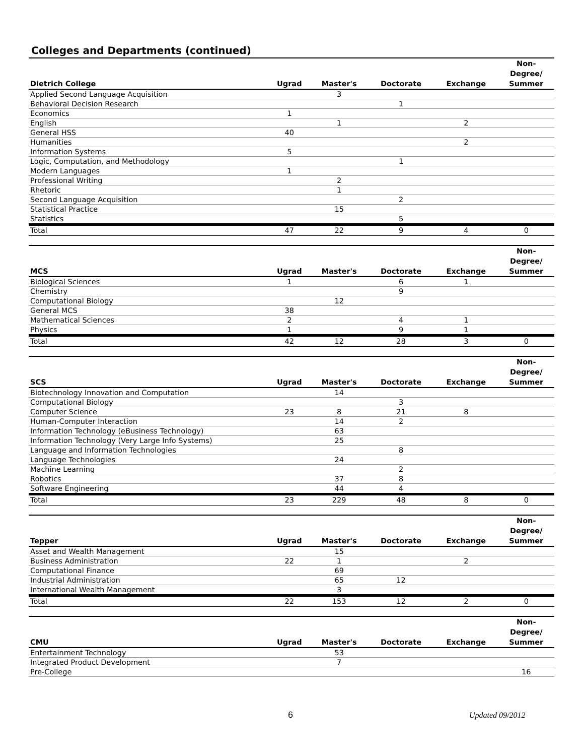Colleges and Departments (continued)
| Dietrich College | Ugrad | Master's | Doctorate | Exchange | Non- Degree/ Summer |
| --- | --- | --- | --- | --- | --- |
| Applied Second Language Acquisition | | 3 | | | |
| Behavioral Decision Research | | | 1 | | |
| Economics | 1 | | | | |
| English | | 1 | | 2 | |
| General HSS | 40 | | | | |
| Humanities | | | | 2 | |
| Information Systems | 5 | | | | |
| Logic, Computation, and Methodology | | | 1 | | |
| Modern Languages | 1 | | | | |
| Professional Writing | | 2 | | | |
| Rhetoric | | 1 | | | |
| Second Language Acquisition | | | 2 | | |
| Statistical Practice | | 15 | | | |
| Statistics | | | 5 | | |
| Total | 47 | 22 | 9 | 4 | 0 |
| MCS | Ugrad | Master's | Doctorate | Exchange | Non- Degree/ Summer |
| --- | --- | --- | --- | --- | --- |
| Biological Sciences | 1 | | 6 | 1 | |
| Chemistry | | | 9 | | |
| Computational Biology | | 12 | | | |
| General MCS | 38 | | | | |
| Mathematical Sciences | 2 | | 4 | 1 | |
| Physics | 1 | | 9 | 1 | |
| Total | 42 | 12 | 28 | 3 | 0 |
| SCS | Ugrad | Master's | Doctorate | Exchange | Non- Degree/ Summer |
| --- | --- | --- | --- | --- | --- |
| Biotechnology Innovation and Computation | | 14 | | | |
| Computational Biology | | | 3 | | |
| Computer Science | 23 | 8 | 21 | 8 | |
| Human-Computer Interaction | | 14 | 2 | | |
| Information Technology (eBusiness Technology) | | 63 | | | |
| Information Technology (Very Large Info Systems) | | 25 | | | |
| Language and Information Technologies | | | 8 | | |
| Language Technologies | | 24 | | | |
| Machine Learning | | | 2 | | |
| Robotics | | 37 | 8 | | |
| Software Engineering | | 44 | 4 | | |
| Total | 23 | 229 | 48 | 8 | 0 |
| Tepper | Ugrad | Master's | Doctorate | Exchange | Non- Degree/ Summer |
| --- | --- | --- | --- | --- | --- |
| Asset and Wealth Management | | 15 | | | |
| Business Administration | 22 | 1 | | 2 | |
| Computational Finance | | 69 | | | |
| Industrial Administration | | 65 | 12 | | |
| International Wealth Management | | 3 | | | |
| Total | 22 | 153 | 12 | 2 | 0 |
| CMU | Ugrad | Master's | Doctorate | Exchange | Non- Degree/ Summer |
| --- | --- | --- | --- | --- | --- |
| Entertainment Technology | | 53 | | | |
| Integrated Product Development | | 7 | | | |
| Pre-College | | | | | 16 |
6 Updated 09/2012